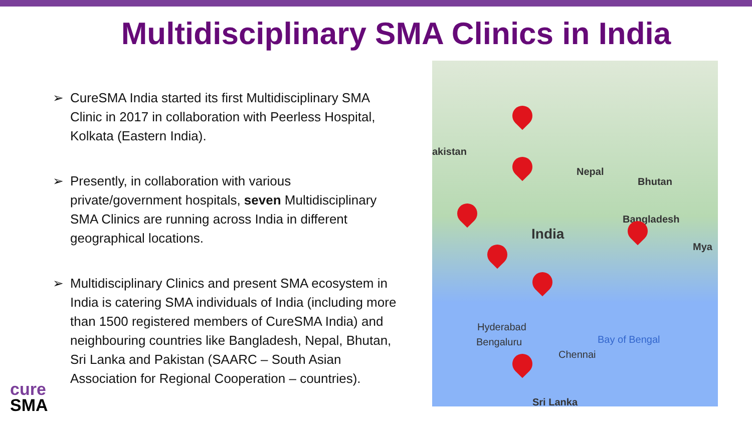Multidisciplinary SMA Clinics in India
➢ CureSMA India started its first Multidisciplinary SMA Clinic in 2017 in collaboration with Peerless Hospital, Kolkata (Eastern India).
➢ Presently, in collaboration with various private/government hospitals, seven Multidisciplinary SMA Clinics are running across India in different geographical locations.
➢ Multidisciplinary Clinics and present SMA ecosystem in India is catering SMA individuals of India (including more than 1500 registered members of CureSMA India) and neighbouring countries like Bangladesh, Nepal, Bhutan, Sri Lanka and Pakistan (SAARC – South Asian Association for Regional Cooperation – countries).
akistan
Nepal
Bhutan
Bangladesh
India
Mya
Hyderabad
Bengaluru
Chennai
Bay of Bengal
Sri Lanka
cure
SMA